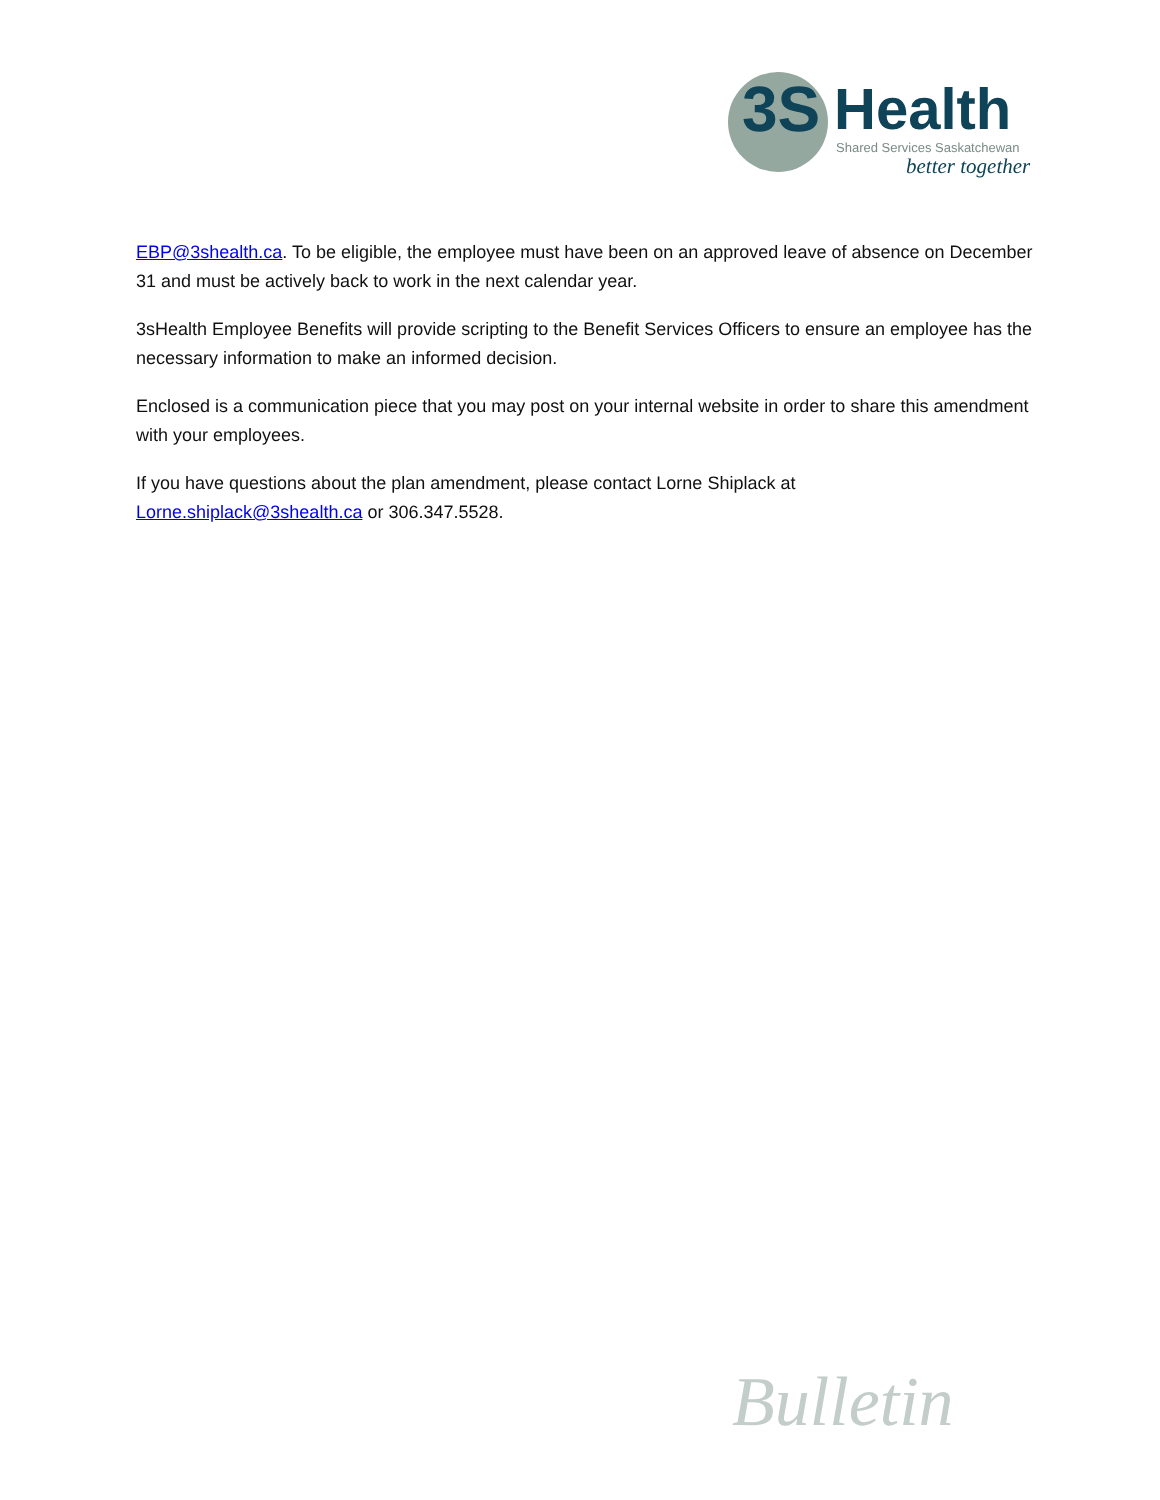3S Health Shared Services Saskatchewan
better together
EBP@3shealth.ca. To be eligible, the employee must have been on an approved leave of absence on December 31 and must be actively back to work in the next calendar year.
3sHealth Employee Benefits will provide scripting to the Benefit Services Officers to ensure an employee has the necessary information to make an informed decision.
Enclosed is a communication piece that you may post on your internal website in order to share this amendment with your employees.
If you have questions about the plan amendment, please contact Lorne Shiplack at
Lorne.shiplack@3shealth.ca or 306.347.5528.
Bulletin